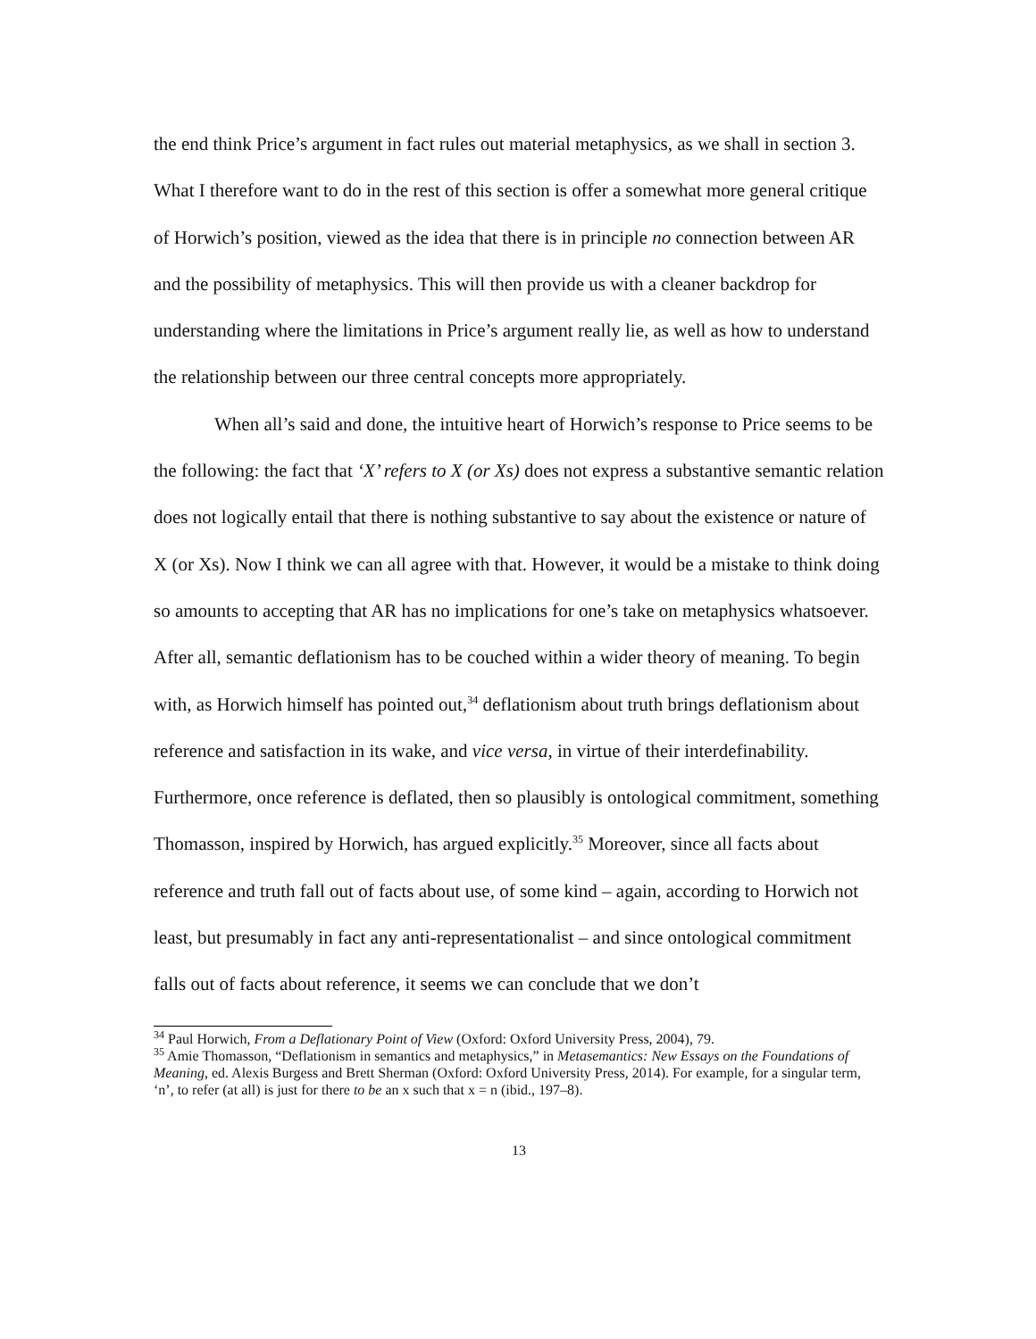the end think Price’s argument in fact rules out material metaphysics, as we shall in section 3. What I therefore want to do in the rest of this section is offer a somewhat more general critique of Horwich’s position, viewed as the idea that there is in principle no connection between AR and the possibility of metaphysics. This will then provide us with a cleaner backdrop for understanding where the limitations in Price’s argument really lie, as well as how to understand the relationship between our three central concepts more appropriately.
When all’s said and done, the intuitive heart of Horwich’s response to Price seems to be the following: the fact that ‘X’ refers to X (or Xs) does not express a substantive semantic relation does not logically entail that there is nothing substantive to say about the existence or nature of X (or Xs). Now I think we can all agree with that. However, it would be a mistake to think doing so amounts to accepting that AR has no implications for one’s take on metaphysics whatsoever. After all, semantic deflationism has to be couched within a wider theory of meaning. To begin with, as Horwich himself has pointed out,<sup>34</sup> deflationism about truth brings deflationism about reference and satisfaction in its wake, and vice versa, in virtue of their interdefinability. Furthermore, once reference is deflated, then so plausibly is ontological commitment, something Thomasson, inspired by Horwich, has argued explicitly.<sup>35</sup> Moreover, since all facts about reference and truth fall out of facts about use, of some kind – again, according to Horwich not least, but presumably in fact any anti-representationalist – and since ontological commitment falls out of facts about reference, it seems we can conclude that we don’t
<sup>34</sup> Paul Horwich, From a Deflationary Point of View (Oxford: Oxford University Press, 2004), 79.
<sup>35</sup> Amie Thomasson, “Deflationism in semantics and metaphysics,” in Metasemantics: New Essays on the Foundations of Meaning, ed. Alexis Burgess and Brett Sherman (Oxford: Oxford University Press, 2014). For example, for a singular term, ‘n’, to refer (at all) is just for there to be an x such that x = n (ibid., 197–8).
13